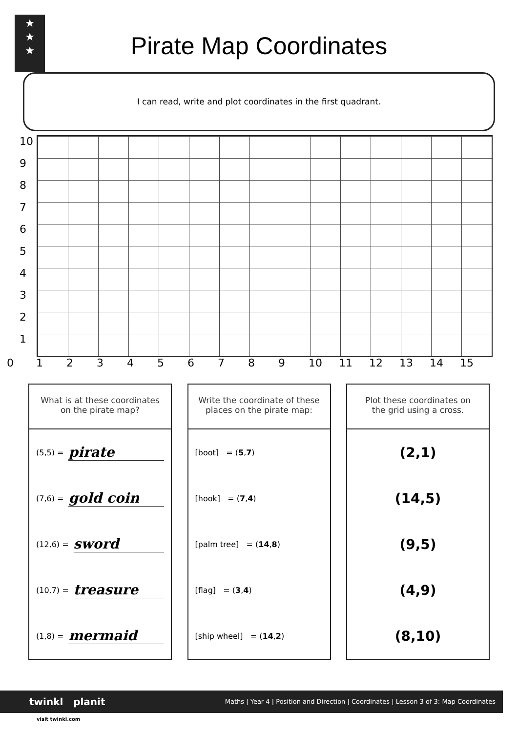★
★
★
Pirate Map Coordinates
I can read, write and plot coordinates in the first quadrant.
10
9
8
7
6
5
4
3
2
1
0123456789 10 11 12 13 14 15
What is at these coordinates
on the pirate map?
(5,5) = pirate
(7,6) = gold coin
(12,6) = sword
(10,7) = treasure
(1,8) = mermaid
Write the coordinate of these
places on the pirate map:
[boot] = ( 5 , 7 )
[hook] = ( 7 , 4 )
[palm tree] = ( 14, 8 )
[flag] = ( 3 , 4 )
[ship wheel] = ( 14, 2 )
Plot these coordinates on
the grid using a cross.
(2,1)
(14,5)
(9,5)
(4,9)
(8,10)
Maths | Year 4 | Position and Direction | Coordinates | Lesson 3 of 3: Map Coordinates twinkl planit
visit twinkl.com